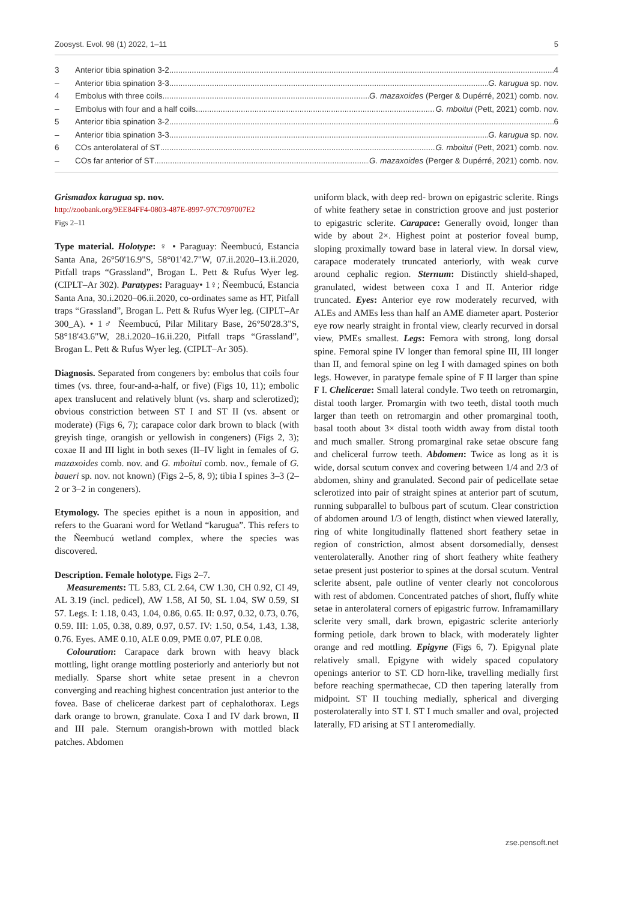Zoosyst. Evol. 98 (1) 2022, 1–11 5
3 Anterior tibia spination 3-2 4
– Anterior tibia spination 3-3 G. karugua sp. nov.
4 Embolus with three coils G. mazaxoides (Perger & Dupérré, 2021) comb. nov.
– Embolus with four and a half coils G. mboitui (Pett, 2021) comb. nov.
5 Anterior tibia spination 3-2 6
– Anterior tibia spination 3-3 G. karugua sp. nov.
6 COs anterolateral of ST G. mboitui (Pett, 2021) comb. nov.
– COs far anterior of ST G. mazaxoides (Perger & Dupérré, 2021) comb. nov.
Grismadox karugua sp. nov.
http://zoobank.org/9EE84FF4-0803-487E-8997-97C7097007E2
Figs 2–11
Type material. Holotype: ♀ • Paraguay: Ñeembucú, Estancia Santa Ana, 26°50'16.9"S, 58°01'42.7"W, 07.ii.2020–13.ii.2020, Pitfall traps “Grassland”, Brogan L. Pett & Rufus Wyer leg. (CIPLT–Ar 302). Paratypes: Paraguay• 1♀; Ñeembucú, Estancia Santa Ana, 30.i.2020–06.ii.2020, co-ordinates same as HT, Pitfall traps “Grassland”, Brogan L. Pett & Rufus Wyer leg. (CIPLT–Ar 300_A). • 1♂ Ñeembucú, Pilar Military Base, 26°50'28.3"S, 58°18'43.6"W, 28.i.2020–16.ii.220, Pitfall traps “Grassland”, Brogan L. Pett & Rufus Wyer leg. (CIPLT–Ar 305).
Diagnosis. Separated from congeners by: embolus that coils four times (vs. three, four-and-a-half, or five) (Figs 10, 11); embolic apex translucent and relatively blunt (vs. sharp and sclerotized); obvious constriction between ST I and ST II (vs. absent or moderate) (Figs 6, 7); carapace color dark brown to black (with greyish tinge, orangish or yellowish in congeners) (Figs 2, 3); coxae II and III light in both sexes (II–IV light in females of G. mazaxoides comb. nov. and G. mboitui comb. nov., female of G. baueri sp. nov. not known) (Figs 2–5, 8, 9); tibia I spines 3–3 (2–2 or 3–2 in congeners).
Etymology. The species epithet is a noun in apposition, and refers to the Guarani word for Wetland “karugua”. This refers to the Ñeembucú wetland complex, where the species was discovered.
Description. Female holotype. Figs 2–7.
Measurements: TL 5.83, CL 2.64, CW 1.30, CH 0.92, CI 49, AL 3.19 (incl. pedicel), AW 1.58, AI 50, SL 1.04, SW 0.59, SI 57. Legs. I: 1.18, 0.43, 1.04, 0.86, 0.65. II: 0.97, 0.32, 0.73, 0.76, 0.59. III: 1.05, 0.38, 0.89, 0.97, 0.57. IV: 1.50, 0.54, 1.43, 1.38, 0.76. Eyes. AME 0.10, ALE 0.09, PME 0.07, PLE 0.08.
Colouration: Carapace dark brown with heavy black mottling, light orange mottling posteriorly and anteriorly but not medially. Sparse short white setae present in a chevron converging and reaching highest concentration just anterior to the fovea. Base of chelicerae darkest part of cephalothorax. Legs dark orange to brown, granulate. Coxa I and IV dark brown, II and III pale. Sternum orangish-brown with mottled black patches. Abdomen
uniform black, with deep red- brown on epigastric sclerite. Rings of white feathery setae in constriction groove and just posterior to epigastric sclerite. Carapace: Generally ovoid, longer than wide by about 2×. Highest point at posterior foveal bump, sloping proximally toward base in lateral view. In dorsal view, carapace moderately truncated anteriorly, with weak curve around cephalic region. Sternum: Distinctly shield-shaped, granulated, widest between coxa I and II. Anterior ridge truncated. Eyes: Anterior eye row moderately recurved, with ALEs and AMEs less than half an AME diameter apart. Posterior eye row nearly straight in frontal view, clearly recurved in dorsal view, PMEs smallest. Legs: Femora with strong, long dorsal spine. Femoral spine IV longer than femoral spine III, III longer than II, and femoral spine on leg I with damaged spines on both legs. However, in paratype female spine of F II larger than spine F I. Chelicerae: Small lateral condyle. Two teeth on retromargin, distal tooth larger. Promargin with two teeth, distal tooth much larger than teeth on retromargin and other promarginal tooth, basal tooth about 3× distal tooth width away from distal tooth and much smaller. Strong promarginal rake setae obscure fang and cheliceral furrow teeth. Abdomen: Twice as long as it is wide, dorsal scutum convex and covering between 1/4 and 2/3 of abdomen, shiny and granulated. Second pair of pedicellate setae sclerotized into pair of straight spines at anterior part of scutum, running subparallel to bulbous part of scutum. Clear constriction of abdomen around 1/3 of length, distinct when viewed laterally, ring of white longitudinally flattened short feathery setae in region of constriction, almost absent dorsomedially, densest venterolaterally. Another ring of short feathery white feathery setae present just posterior to spines at the dorsal scutum. Ventral sclerite absent, pale outline of venter clearly not concolorous with rest of abdomen. Concentrated patches of short, fluffy white setae in anterolateral corners of epigastric furrow. Inframamillary sclerite very small, dark brown, epigastric sclerite anteriorly forming petiole, dark brown to black, with moderately lighter orange and red mottling. Epigyne (Figs 6, 7). Epigynal plate relatively small. Epigyne with widely spaced copulatory openings anterior to ST. CD horn-like, travelling medially first before reaching spermathecae, CD then tapering laterally from midpoint. ST II touching medially, spherical and diverging posterolaterally into ST I. ST I much smaller and oval, projected laterally, FD arising at ST I anteromedially.
zse.pensoft.net